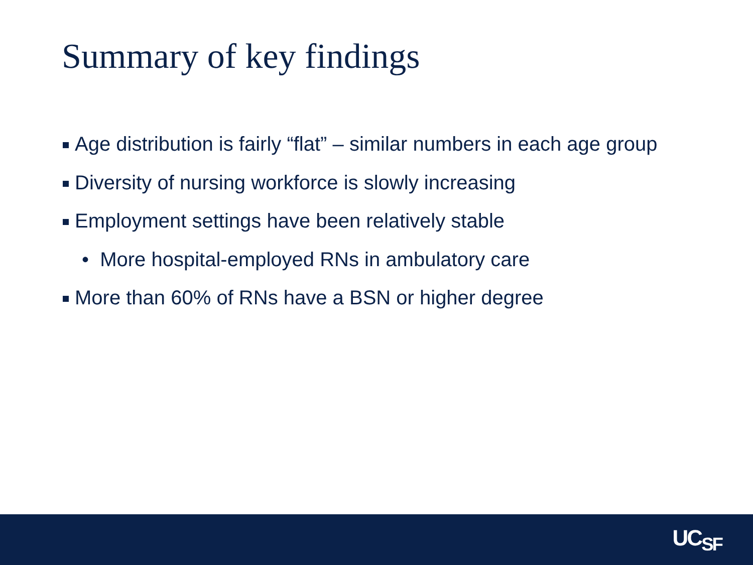Summary of key findings
Age distribution is fairly “flat” – similar numbers in each age group
Diversity of nursing workforce is slowly increasing
Employment settings have been relatively stable
• More hospital-employed RNs in ambulatory care
More than 60% of RNs have a BSN or higher degree
UC<sub>SF</sub>